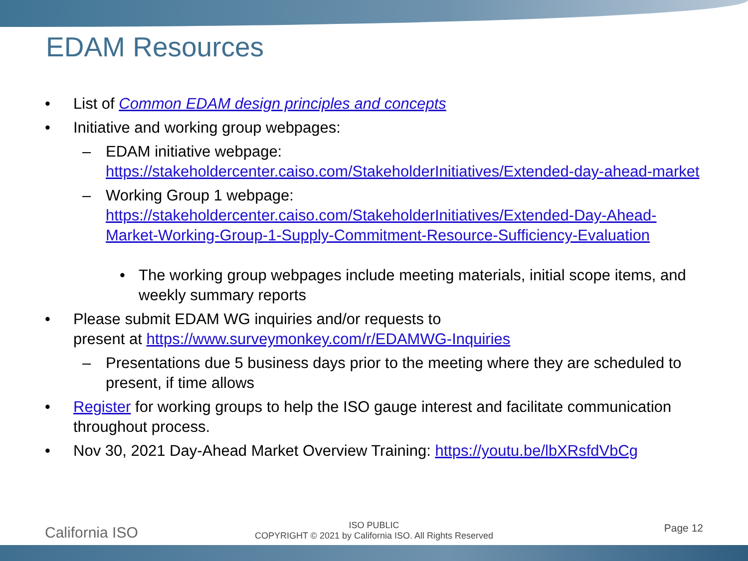EDAM Resources
• List of Common EDAM design principles and concepts
• Initiative and working group webpages:
– EDAM initiative webpage: https://stakeholdercenter.caiso.com/StakeholderInitiatives/Extended-day-ahead-market
– Working Group 1 webpage: https://stakeholdercenter.caiso.com/StakeholderInitiatives/Extended-Day-Ahead-Market-Working-Group-1-Supply-Commitment-Resource-Sufficiency-Evaluation
• The working group webpages include meeting materials, initial scope items, and weekly summary reports
• Please submit EDAM WG inquiries and/or requests to
present at https://www.surveymonkey.com/r/EDAMWG-Inquiries
– Presentations due 5 business days prior to the meeting where they are scheduled to present, if time allows
• Register for working groups to help the ISO gauge interest and facilitate communication throughout process.
• Nov 30, 2021 Day-Ahead Market Overview Training: https://youtu.be/lbXRsfdVbCg
California ISO
ISO PUBLIC
COPYRIGHT © 2021 by California ISO. All Rights Reserved
Page 12